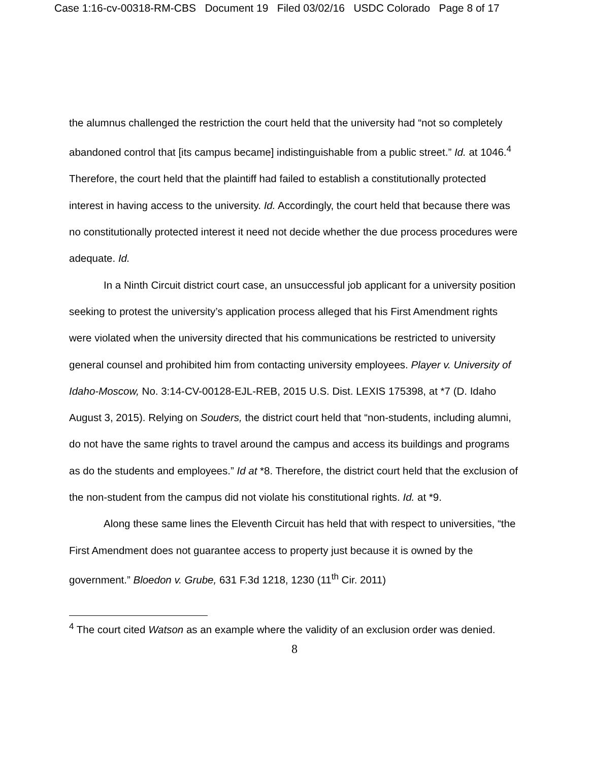Case 1:16-cv-00318-RM-CBS Document 19 Filed 03/02/16 USDC Colorado Page 8 of 17
the alumnus challenged the restriction the court held that the university had “not so completely abandoned control that [its campus became] indistinguishable from a public street.” Id. at 1046.<sup>4</sup> Therefore, the court held that the plaintiff had failed to establish a constitutionally protected interest in having access to the university. Id. Accordingly, the court held that because there was no constitutionally protected interest it need not decide whether the due process procedures were adequate. Id.
In a Ninth Circuit district court case, an unsuccessful job applicant for a university position seeking to protest the university’s application process alleged that his First Amendment rights were violated when the university directed that his communications be restricted to university general counsel and prohibited him from contacting university employees. Player v. University of Idaho-Moscow, No. 3:14-CV-00128-EJL-REB, 2015 U.S. Dist. LEXIS 175398, at *7 (D. Idaho August 3, 2015). Relying on Souders, the district court held that “non-students, including alumni, do not have the same rights to travel around the campus and access its buildings and programs as do the students and employees.” Id at *8. Therefore, the district court held that the exclusion of the non-student from the campus did not violate his constitutional rights. Id. at *9.
Along these same lines the Eleventh Circuit has held that with respect to universities, “the First Amendment does not guarantee access to property just because it is owned by the government.” Bloedon v. Grube, 631 F.3d 1218, 1230 (11<sup>th</sup> Cir. 2011)
<sup>4</sup> The court cited Watson as an example where the validity of an exclusion order was denied.
8